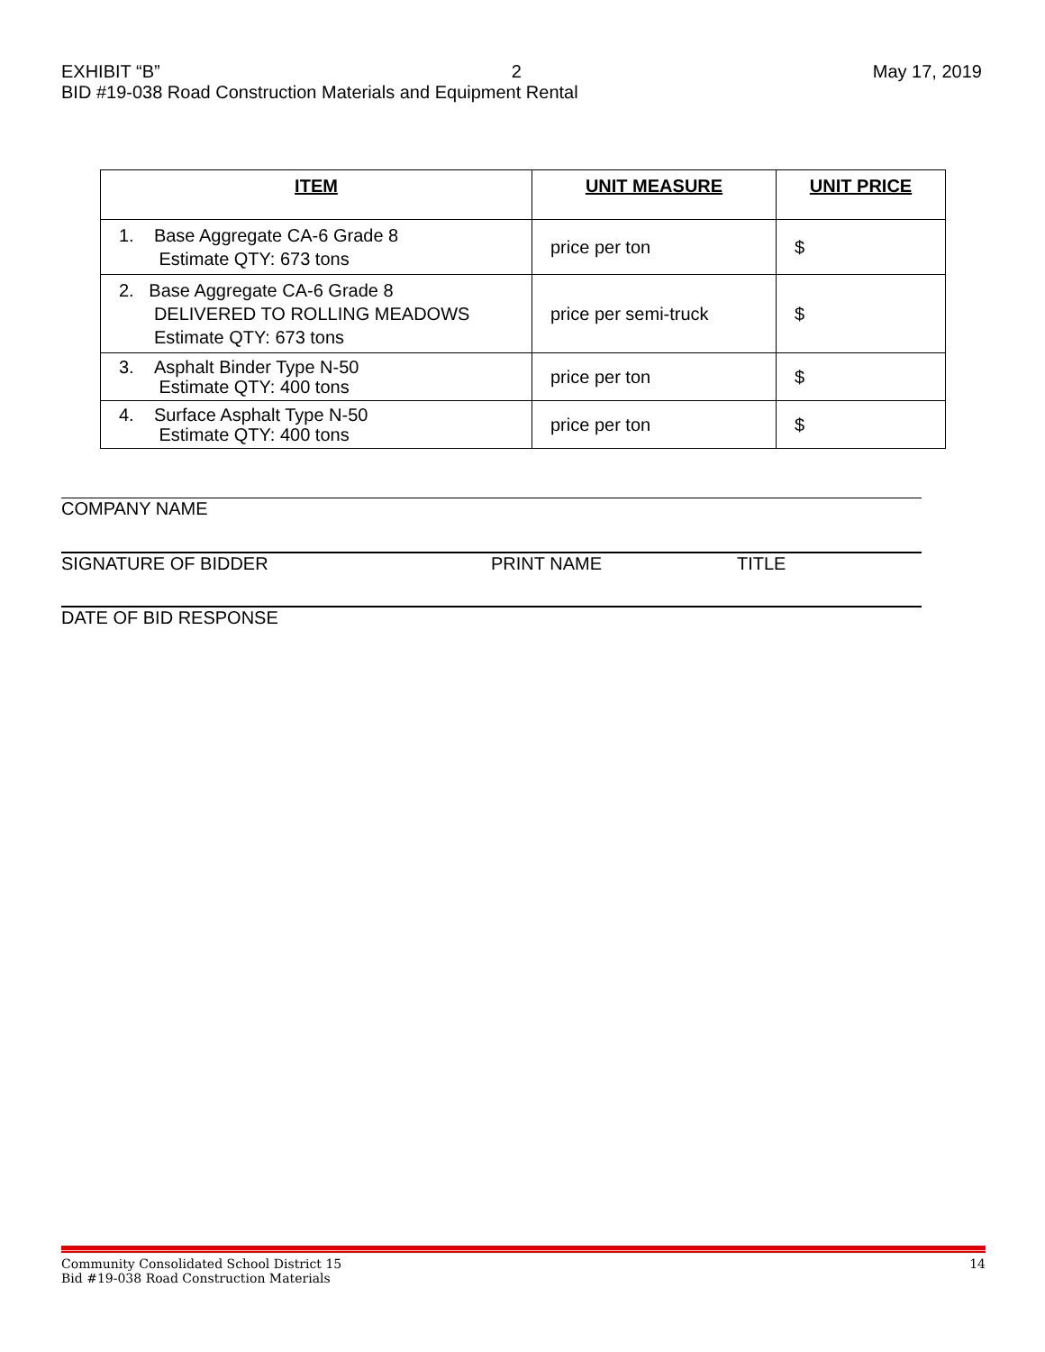EXHIBIT “B” 2 May 17, 2019
BID #19-038 Road Construction Materials and Equipment Rental
| ITEM | UNIT MEASURE | UNIT PRICE |
| --- | --- | --- |
| 1. Base Aggregate CA-6 Grade 8 Estimate QTY: 673 tons | price per ton | $ |
| 2. Base Aggregate CA-6 Grade 8 DELIVERED TO ROLLING MEADOWS Estimate QTY: 673 tons | price per semi-truck | $ |
| 3. Asphalt Binder Type N-50 Estimate QTY: 400 tons | price per ton | $ |
| 4. Surface Asphalt Type N-50 Estimate QTY: 400 tons | price per ton | $ |
COMPANY NAME
SIGNATURE OF BIDDER PRINT NAME TITLE
DATE OF BID RESPONSE
Community Consolidated School District 15 14
Bid #19-038 Road Construction Materials